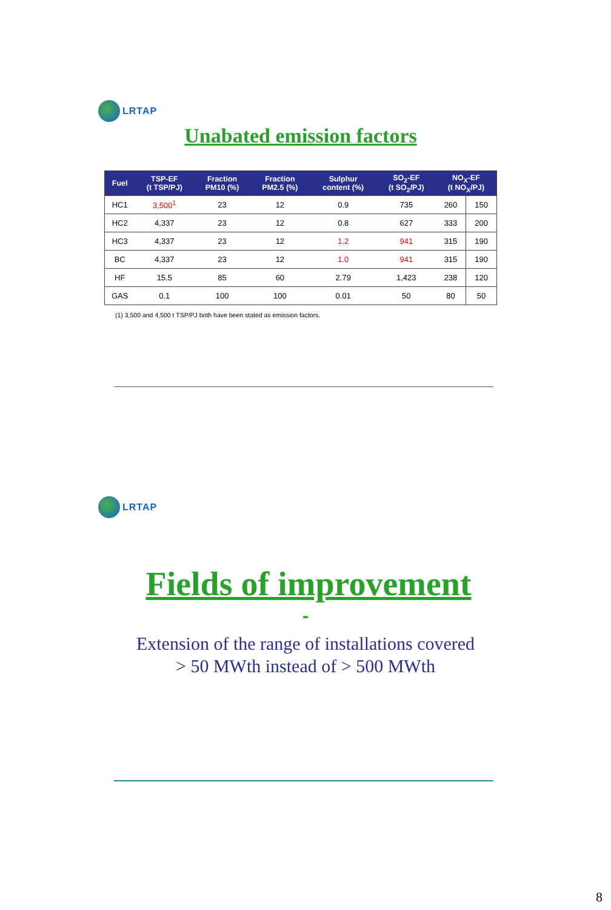LRTAP
Unabated emission factors
| Fuel | TSP-EF (t TSP/PJ) | Fraction PM10 (%) | Fraction PM2.5 (%) | Sulphur content (%) | SO<sub>2</sub>-EF (t SO<sub>2</sub>/PJ) | NO<sub>X</sub>-EF (t NO<sub>X</sub>/PJ) | |
| --- | --- | --- | --- | --- | --- | --- | --- |
| HC1 | 3,500<sup>1</sup> | 23 | 12 | 0.9 | 735 | 260 | 150 |
| HC2 | 4,337 | 23 | 12 | 0.8 | 627 | 333 | 200 |
| HC3 | 4,337 | 23 | 12 | 1.2 | 941 | 315 | 190 |
| BC | 4,337 | 23 | 12 | 1.0 | 941 | 315 | 190 |
| HF | 15.5 | 85 | 60 | 2.79 | 1,423 | 238 | 120 |
| GAS | 0.1 | 100 | 100 | 0.01 | 50 | 80 | 50 |
(1) 3,500 and 4,500 t TSP/PJ both have been stated as emission factors.
LRTAP
Fields of improvement
-
Extension of the range of installations covered
> 50 MWth instead of > 500 MWth
8